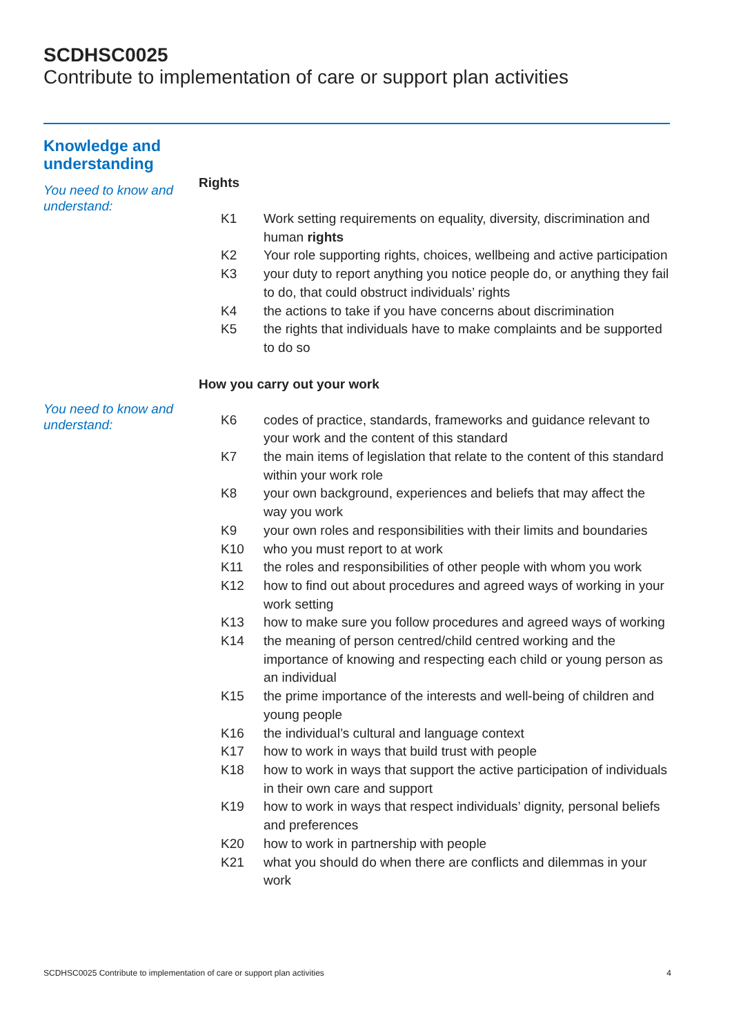SCDHSC0025
Contribute to implementation of care or support plan activities
Knowledge and
understanding
You need to know and understand:
Rights
| K1 | Work setting requirements on equality, diversity, discrimination and human rights |
| K2 | Your role supporting rights, choices, wellbeing and active participation |
| K3 | your duty to report anything you notice people do, or anything they fail to do, that could obstruct individuals’ rights |
| K4 | the actions to take if you have concerns about discrimination |
| K5 | the rights that individuals have to make complaints and be supported to do so |
How you carry out your work
You need to know and understand:
| K6 | codes of practice, standards, frameworks and guidance relevant to your work and the content of this standard |
| K7 | the main items of legislation that relate to the content of this standard within your work role |
| K8 | your own background, experiences and beliefs that may affect the way you work |
| K9 | your own roles and responsibilities with their limits and boundaries |
| K10 | who you must report to at work |
| K11 | the roles and responsibilities of other people with whom you work |
| K12 | how to find out about procedures and agreed ways of working in your work setting |
| K13 | how to make sure you follow procedures and agreed ways of working |
| K14 | the meaning of person centred/child centred working and the importance of knowing and respecting each child or young person as an individual |
| K15 | the prime importance of the interests and well-being of children and young people |
| K16 | the individual’s cultural and language context |
| K17 | how to work in ways that build trust with people |
| K18 | how to work in ways that support the active participation of individuals in their own care and support |
| K19 | how to work in ways that respect individuals’ dignity, personal beliefs and preferences |
| K20 | how to work in partnership with people |
| K21 | what you should do when there are conflicts and dilemmas in your work |
SCDHSC0025 Contribute to implementation of care or support plan activities 4